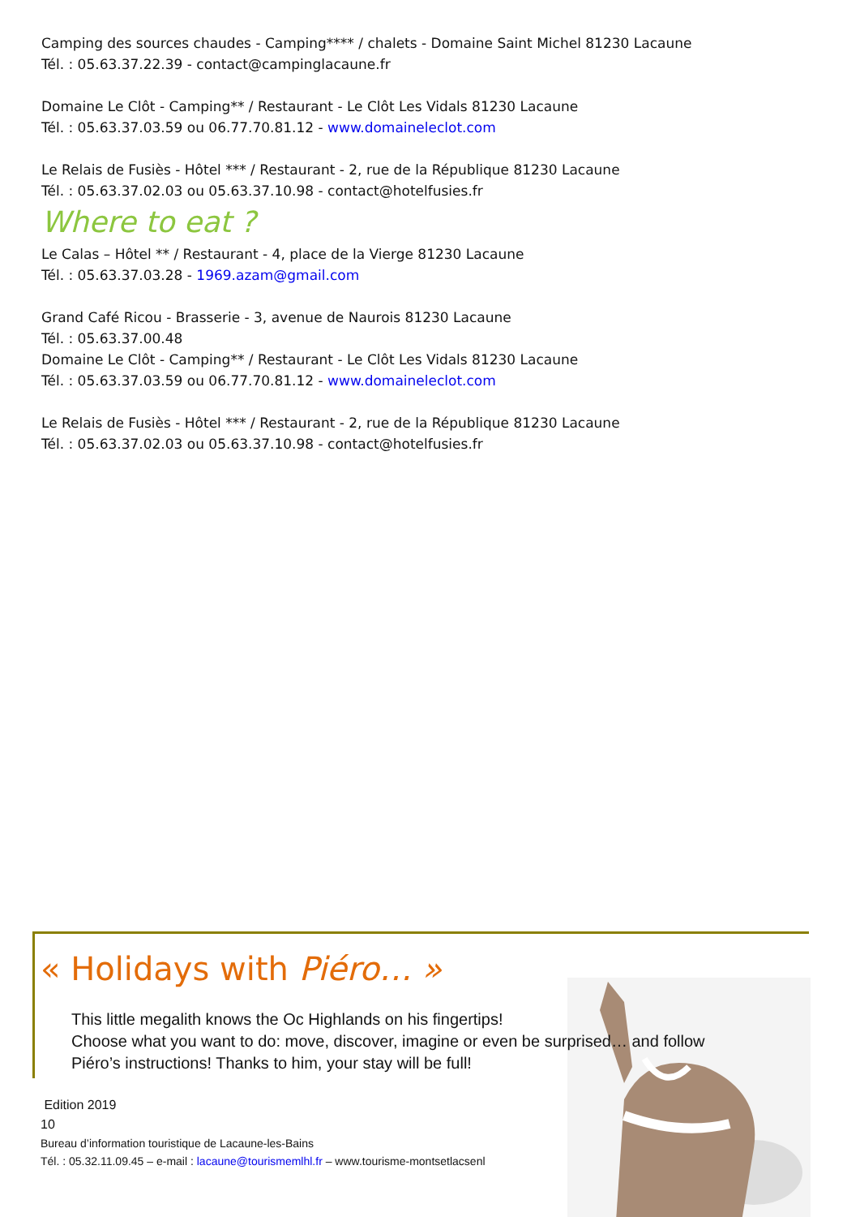Camping des sources chaudes - Camping**** / chalets - Domaine Saint Michel 81230 Lacaune
Tél. : 05.63.37.22.39 - contact@campinglacaune.fr
Domaine Le Clôt - Camping** / Restaurant - Le Clôt Les Vidals 81230 Lacaune
Tél. : 05.63.37.03.59 ou 06.77.70.81.12 - www.domaineleclot.com
Le Relais de Fusiès - Hôtel *** / Restaurant - 2, rue de la République 81230 Lacaune
Tél. : 05.63.37.02.03 ou 05.63.37.10.98 - contact@hotelfusies.fr
Where to eat ?
Le Calas – Hôtel ** / Restaurant - 4, place de la Vierge 81230 Lacaune
Tél. : 05.63.37.03.28 - 1969.azam@gmail.com
Grand Café Ricou - Brasserie - 3, avenue de Naurois 81230 Lacaune
Tél. : 05.63.37.00.48
Domaine Le Clôt - Camping** / Restaurant - Le Clôt Les Vidals 81230 Lacaune
Tél. : 05.63.37.03.59 ou 06.77.70.81.12 - www.domaineleclot.com
Le Relais de Fusiès - Hôtel *** / Restaurant - 2, rue de la République 81230 Lacaune
Tél. : 05.63.37.02.03 ou 05.63.37.10.98 - contact@hotelfusies.fr
« Holidays with Piéro… »
This little megalith knows the Oc Highlands on his fingertips!
Choose what you want to do: move, discover, imagine or even be surprised… and follow
Piéro’s instructions! Thanks to him, your stay will be full!
Edition 2019
10
Bureau d’information touristique de Lacaune-les-Bains
Tél. : 05.32.11.09.45 – e-mail : lacaune@tourismemlhl.fr – www.tourisme-montsetlacsenl